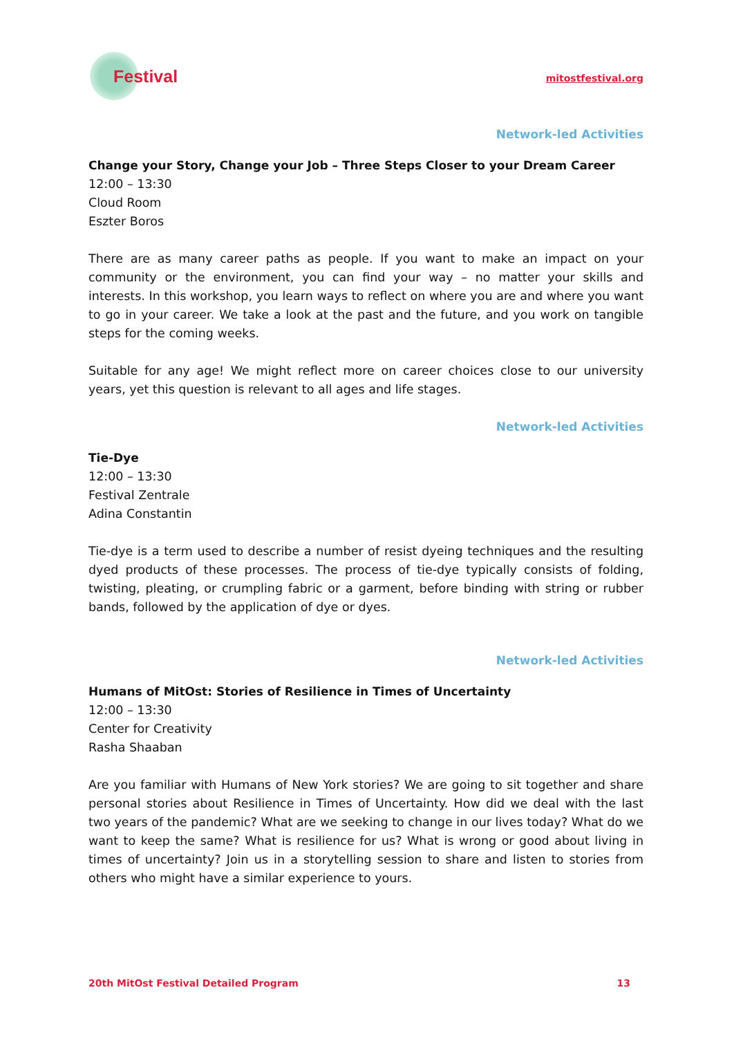Festival
mitostfestival.org
Network-led Activities
Change your Story, Change your Job – Three Steps Closer to your Dream Career
12:00 – 13:30
Cloud Room
Eszter Boros
There are as many career paths as people. If you want to make an impact on your community or the environment, you can find your way – no matter your skills and interests. In this workshop, you learn ways to reflect on where you are and where you want to go in your career. We take a look at the past and the future, and you work on tangible steps for the coming weeks.
Suitable for any age! We might reflect more on career choices close to our university years, yet this question is relevant to all ages and life stages.
Network-led Activities
Tie-Dye
12:00 – 13:30
Festival Zentrale
Adina Constantin
Tie-dye is a term used to describe a number of resist dyeing techniques and the resulting dyed products of these processes. The process of tie-dye typically consists of folding, twisting, pleating, or crumpling fabric or a garment, before binding with string or rubber bands, followed by the application of dye or dyes.
Network-led Activities
Humans of MitOst: Stories of Resilience in Times of Uncertainty
12:00 – 13:30
Center for Creativity
Rasha Shaaban
Are you familiar with Humans of New York stories? We are going to sit together and share personal stories about Resilience in Times of Uncertainty. How did we deal with the last two years of the pandemic? What are we seeking to change in our lives today? What do we want to keep the same? What is resilience for us? What is wrong or good about living in times of uncertainty? Join us in a storytelling session to share and listen to stories from others who might have a similar experience to yours.
20th MitOst Festival Detailed Program 13